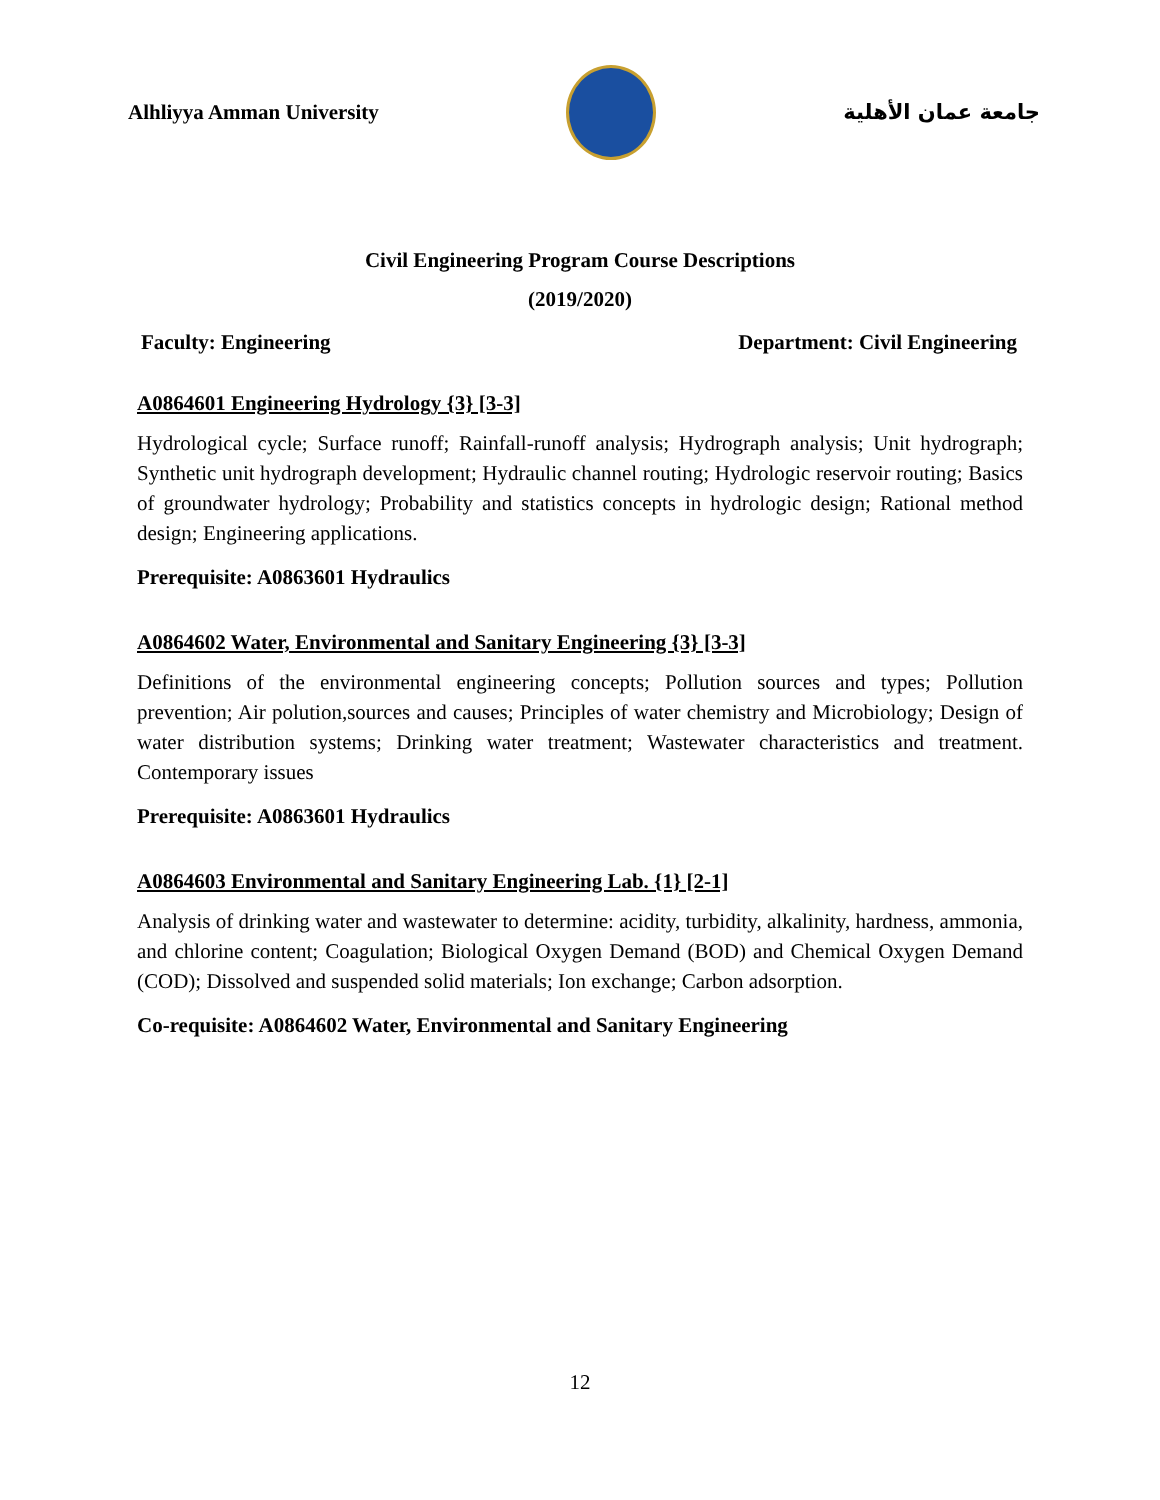Alhliyya Amman University جامعة عمان الأهلية
Civil Engineering Program Course Descriptions
(2019/2020)
Faculty: Engineering Department: Civil Engineering
A0864601 Engineering Hydrology {3} [3-3]
Hydrological cycle; Surface runoff; Rainfall-runoff analysis; Hydrograph analysis; Unit hydrograph; Synthetic unit hydrograph development; Hydraulic channel routing; Hydrologic reservoir routing; Basics of groundwater hydrology; Probability and statistics concepts in hydrologic design; Rational method design; Engineering applications.
Prerequisite: A0863601 Hydraulics
A0864602 Water, Environmental and Sanitary Engineering {3} [3-3]
Definitions of the environmental engineering concepts; Pollution sources and types; Pollution prevention; Air polution,sources and causes; Principles of water chemistry and Microbiology; Design of water distribution systems; Drinking water treatment; Wastewater characteristics and treatment. Contemporary issues
Prerequisite: A0863601 Hydraulics
A0864603 Environmental and Sanitary Engineering Lab. {1} [2-1]
Analysis of drinking water and wastewater to determine: acidity, turbidity, alkalinity, hardness, ammonia, and chlorine content; Coagulation; Biological Oxygen Demand (BOD) and Chemical Oxygen Demand (COD); Dissolved and suspended solid materials; Ion exchange; Carbon adsorption.
Co-requisite: A0864602 Water, Environmental and Sanitary Engineering
12